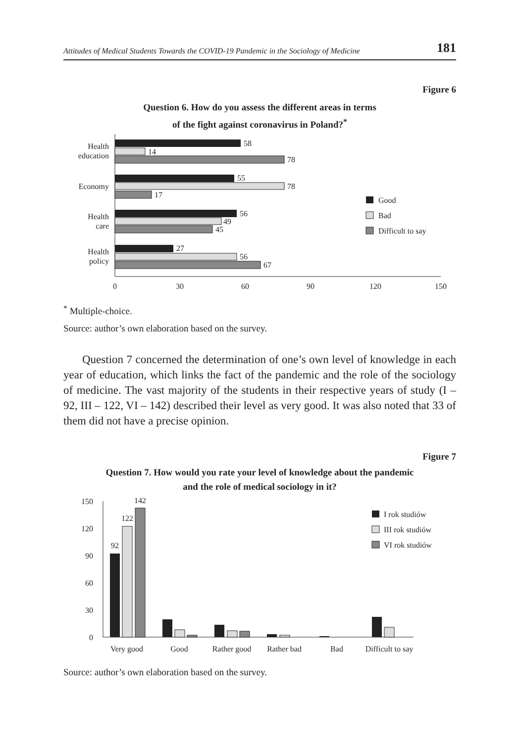Attitudes of Medical Students Towards the COVID-19 Pandemic in the Sociology of Medicine 181
Figure 6
Question 6. How do you assess the different areas in terms
of the fight against coronavirus in Poland?<sup>*</sup>
Health
education
58
14
78
Economy
55
78
17
Health
care
56
49
45
Health
policy
27
56
67
0
30
60
90
120
150
Good
Bad
Difficult to say
<sup>*</sup> Multiple-choice.
Source: author’s own elaboration based on the survey.
Question 7 concerned the determination of one’s own level of knowledge in each year of education, which links the fact of the pandemic and the role of the sociology of medicine. The vast majority of the students in their respective years of study (I – 92, III – 122, VI – 142) described their level as very good. It was also noted that 33 of them did not have a precise opinion.
Figure 7
Question 7. How would you rate your level of knowledge about the pandemic
and the role of medical sociology in it?
150
120
90
60
30
0
92
122
142
Very good
Good
Rather good
Rather bad
Bad
Difficult to say
I rok studiów
III rok studiów
VI rok studiów
Source: author’s own elaboration based on the survey.